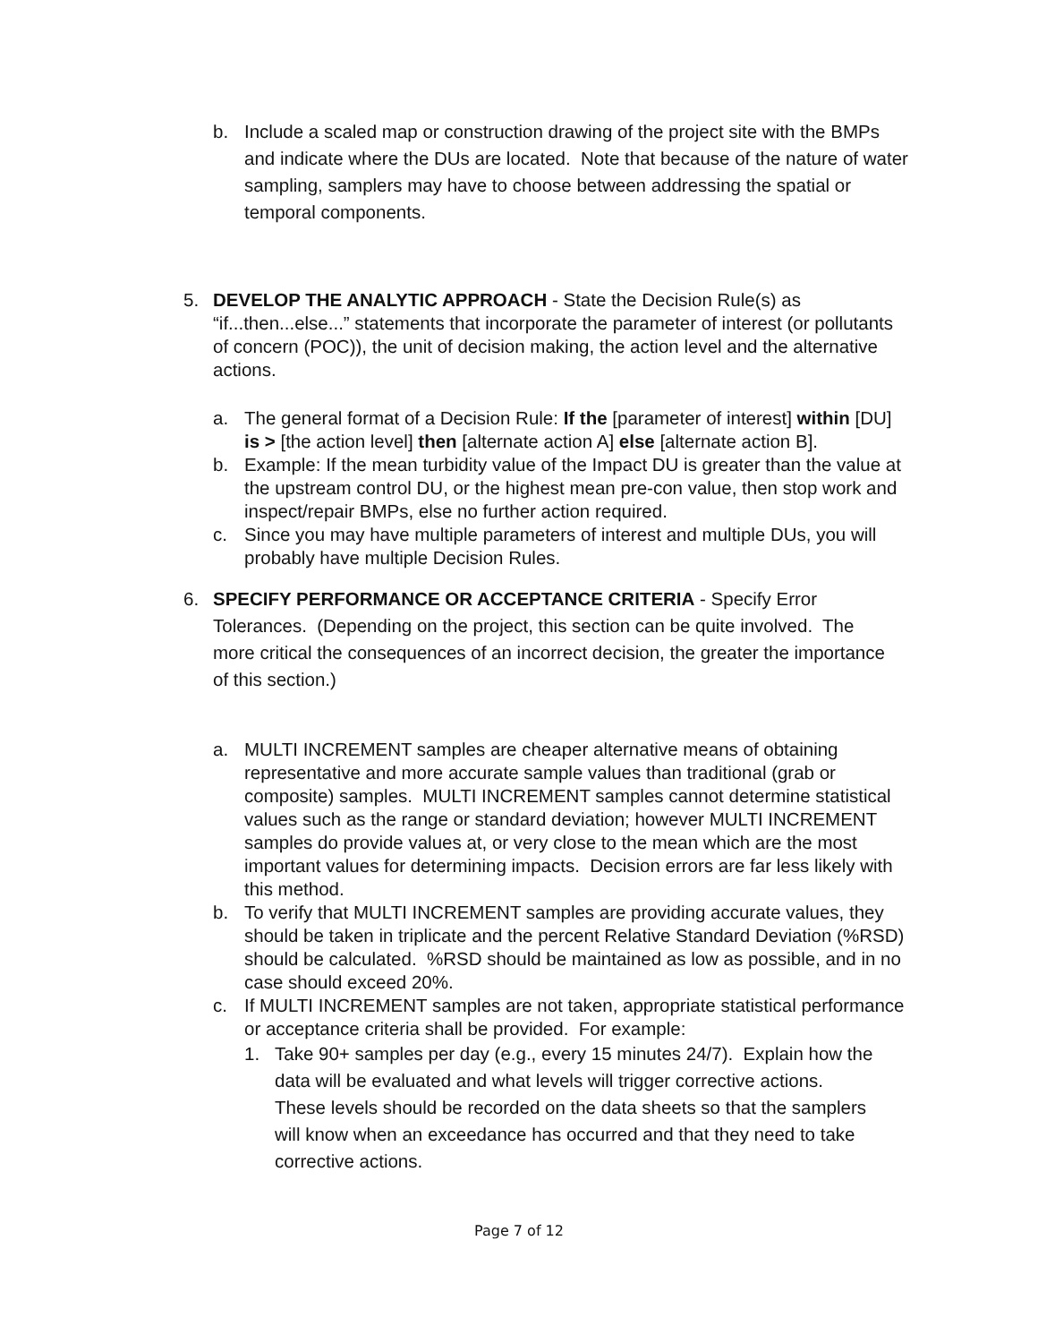b. Include a scaled map or construction drawing of the project site with the BMPs and indicate where the DUs are located. Note that because of the nature of water sampling, samplers may have to choose between addressing the spatial or temporal components.
5. DEVELOP THE ANALYTIC APPROACH - State the Decision Rule(s) as “if...then...else...” statements that incorporate the parameter of interest (or pollutants of concern (POC)), the unit of decision making, the action level and the alternative actions.
a. The general format of a Decision Rule: If the [parameter of interest] within [DU] is > [the action level] then [alternate action A] else [alternate action B].
b. Example: If the mean turbidity value of the Impact DU is greater than the value at the upstream control DU, or the highest mean pre-con value, then stop work and inspect/repair BMPs, else no further action required.
c. Since you may have multiple parameters of interest and multiple DUs, you will probably have multiple Decision Rules.
6. SPECIFY PERFORMANCE OR ACCEPTANCE CRITERIA - Specify Error Tolerances. (Depending on the project, this section can be quite involved. The more critical the consequences of an incorrect decision, the greater the importance of this section.)
a. MULTI INCREMENT samples are cheaper alternative means of obtaining representative and more accurate sample values than traditional (grab or composite) samples. MULTI INCREMENT samples cannot determine statistical values such as the range or standard deviation; however MULTI INCREMENT samples do provide values at, or very close to the mean which are the most important values for determining impacts. Decision errors are far less likely with this method.
b. To verify that MULTI INCREMENT samples are providing accurate values, they should be taken in triplicate and the percent Relative Standard Deviation (%RSD) should be calculated. %RSD should be maintained as low as possible, and in no case should exceed 20%.
c. If MULTI INCREMENT samples are not taken, appropriate statistical performance or acceptance criteria shall be provided. For example:
1. Take 90+ samples per day (e.g., every 15 minutes 24/7). Explain how the data will be evaluated and what levels will trigger corrective actions. These levels should be recorded on the data sheets so that the samplers will know when an exceedance has occurred and that they need to take corrective actions.
Page 7 of 12